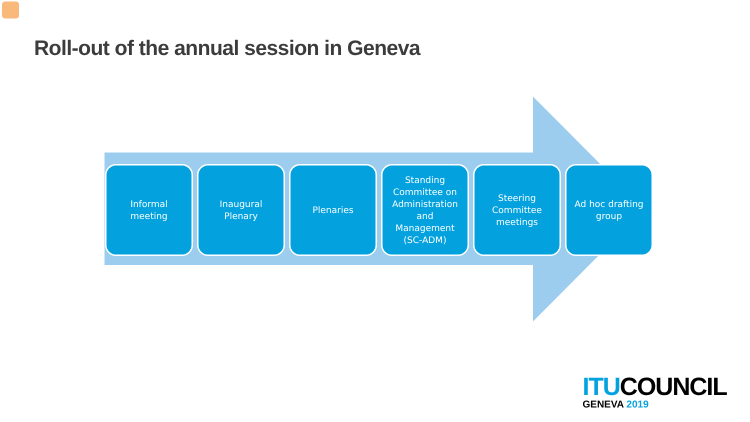Roll-out of the annual session in Geneva
Informal
meeting
Inaugural
Plenary
Plenaries Standing
Committee on
Administration
and
Management
(SC-ADM)
Steering
Committee
meetings
Ad hoc drafting
group
ITU COUNCIL
GENEVA 2019